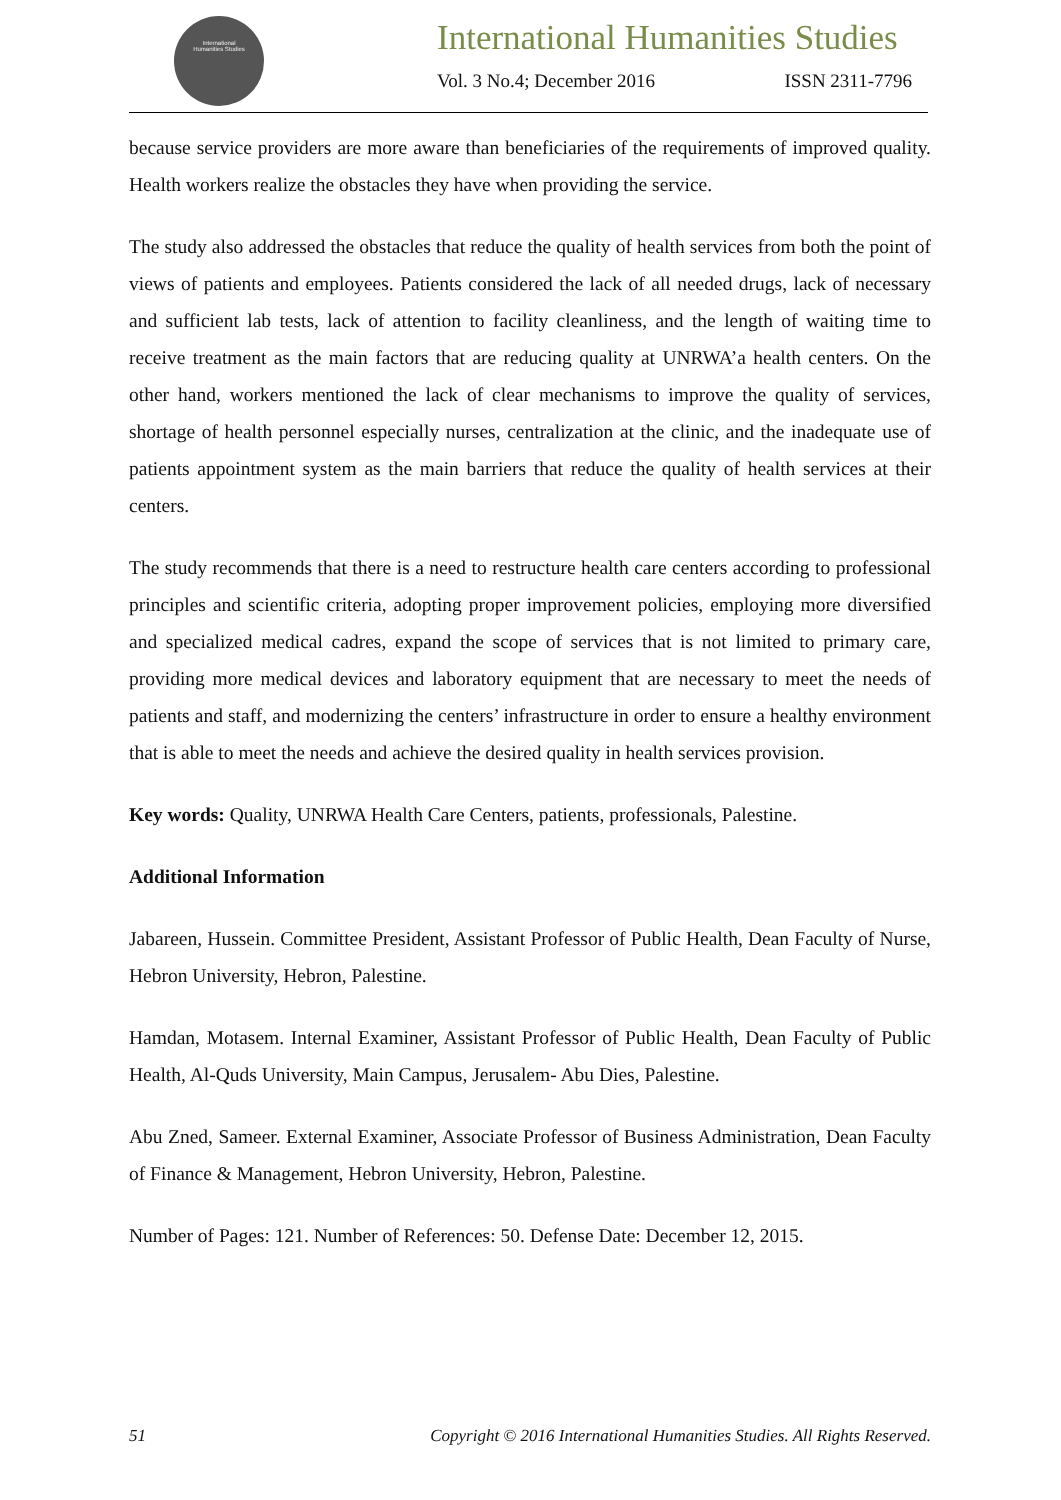International
Humanities Studies
International Humanities Studies
Vol. 3 No.4; December 2016 ISSN 2311-7796
because service providers are more aware than beneficiaries of the requirements of improved quality. Health workers realize the obstacles they have when providing the service.
The study also addressed the obstacles that reduce the quality of health services from both the point of views of patients and employees. Patients considered the lack of all needed drugs, lack of necessary and sufficient lab tests, lack of attention to facility cleanliness, and the length of waiting time to receive treatment as the main factors that are reducing quality at UNRWA’a health centers. On the other hand, workers mentioned the lack of clear mechanisms to improve the quality of services, shortage of health personnel especially nurses, centralization at the clinic, and the inadequate use of patients appointment system as the main barriers that reduce the quality of health services at their centers.
The study recommends that there is a need to restructure health care centers according to professional principles and scientific criteria, adopting proper improvement policies, employing more diversified and specialized medical cadres, expand the scope of services that is not limited to primary care, providing more medical devices and laboratory equipment that are necessary to meet the needs of patients and staff, and modernizing the centers’ infrastructure in order to ensure a healthy environment that is able to meet the needs and achieve the desired quality in health services provision.
Key words: Quality, UNRWA Health Care Centers, patients, professionals, Palestine.
Additional Information
Jabareen, Hussein. Committee President, Assistant Professor of Public Health, Dean Faculty of Nurse, Hebron University, Hebron, Palestine.
Hamdan, Motasem. Internal Examiner, Assistant Professor of Public Health, Dean Faculty of Public Health, Al-Quds University, Main Campus, Jerusalem- Abu Dies, Palestine.
Abu Zned, Sameer. External Examiner, Associate Professor of Business Administration, Dean Faculty of Finance & Management, Hebron University, Hebron, Palestine.
Number of Pages: 121. Number of References: 50. Defense Date: December 12, 2015.
51 Copyright © 2016 International Humanities Studies. All Rights Reserved.